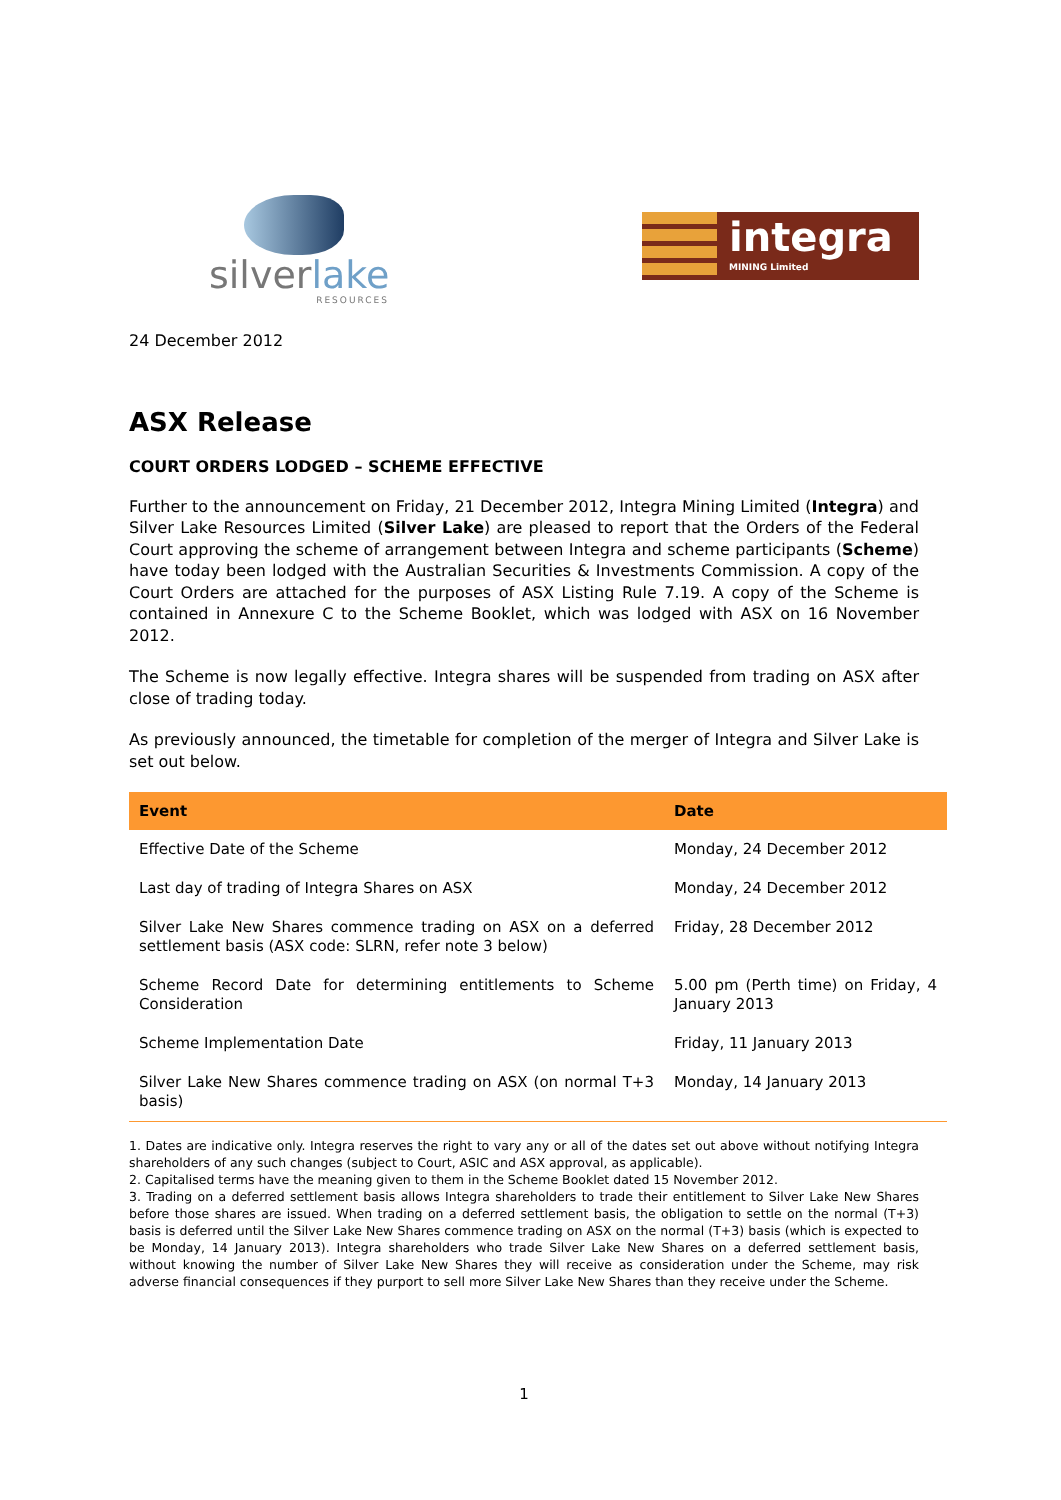silverlake
RESOURCES
integra
MINING Limited
24 December 2012
ASX Release
COURT ORDERS LODGED – SCHEME EFFECTIVE
Further to the announcement on Friday, 21 December 2012, Integra Mining Limited (Integra) and Silver Lake Resources Limited (Silver Lake) are pleased to report that the Orders of the Federal Court approving the scheme of arrangement between Integra and scheme participants (Scheme) have today been lodged with the Australian Securities & Investments Commission. A copy of the Court Orders are attached for the purposes of ASX Listing Rule 7.19. A copy of the Scheme is contained in Annexure C to the Scheme Booklet, which was lodged with ASX on 16 November 2012.
The Scheme is now legally effective. Integra shares will be suspended from trading on ASX after close of trading today.
As previously announced, the timetable for completion of the merger of Integra and Silver Lake is set out below.
| Event | Date |
| --- | --- |
| Effective Date of the Scheme | Monday, 24 December 2012 |
| Last day of trading of Integra Shares on ASX | Monday, 24 December 2012 |
| Silver Lake New Shares commence trading on ASX on a deferred settlement basis (ASX code: SLRN, refer note 3 below) | Friday, 28 December 2012 |
| Scheme Record Date for determining entitlements to Scheme Consideration | 5.00 pm (Perth time) on Friday, 4 January 2013 |
| Scheme Implementation Date | Friday, 11 January 2013 |
| Silver Lake New Shares commence trading on ASX (on normal T+3 basis) | Monday, 14 January 2013 |
1. Dates are indicative only. Integra reserves the right to vary any or all of the dates set out above without notifying Integra shareholders of any such changes (subject to Court, ASIC and ASX approval, as applicable).
2. Capitalised terms have the meaning given to them in the Scheme Booklet dated 15 November 2012.
3. Trading on a deferred settlement basis allows Integra shareholders to trade their entitlement to Silver Lake New Shares before those shares are issued. When trading on a deferred settlement basis, the obligation to settle on the normal (T+3) basis is deferred until the Silver Lake New Shares commence trading on ASX on the normal (T+3) basis (which is expected to be Monday, 14 January 2013). Integra shareholders who trade Silver Lake New Shares on a deferred settlement basis, without knowing the number of Silver Lake New Shares they will receive as consideration under the Scheme, may risk adverse financial consequences if they purport to sell more Silver Lake New Shares than they receive under the Scheme.
1